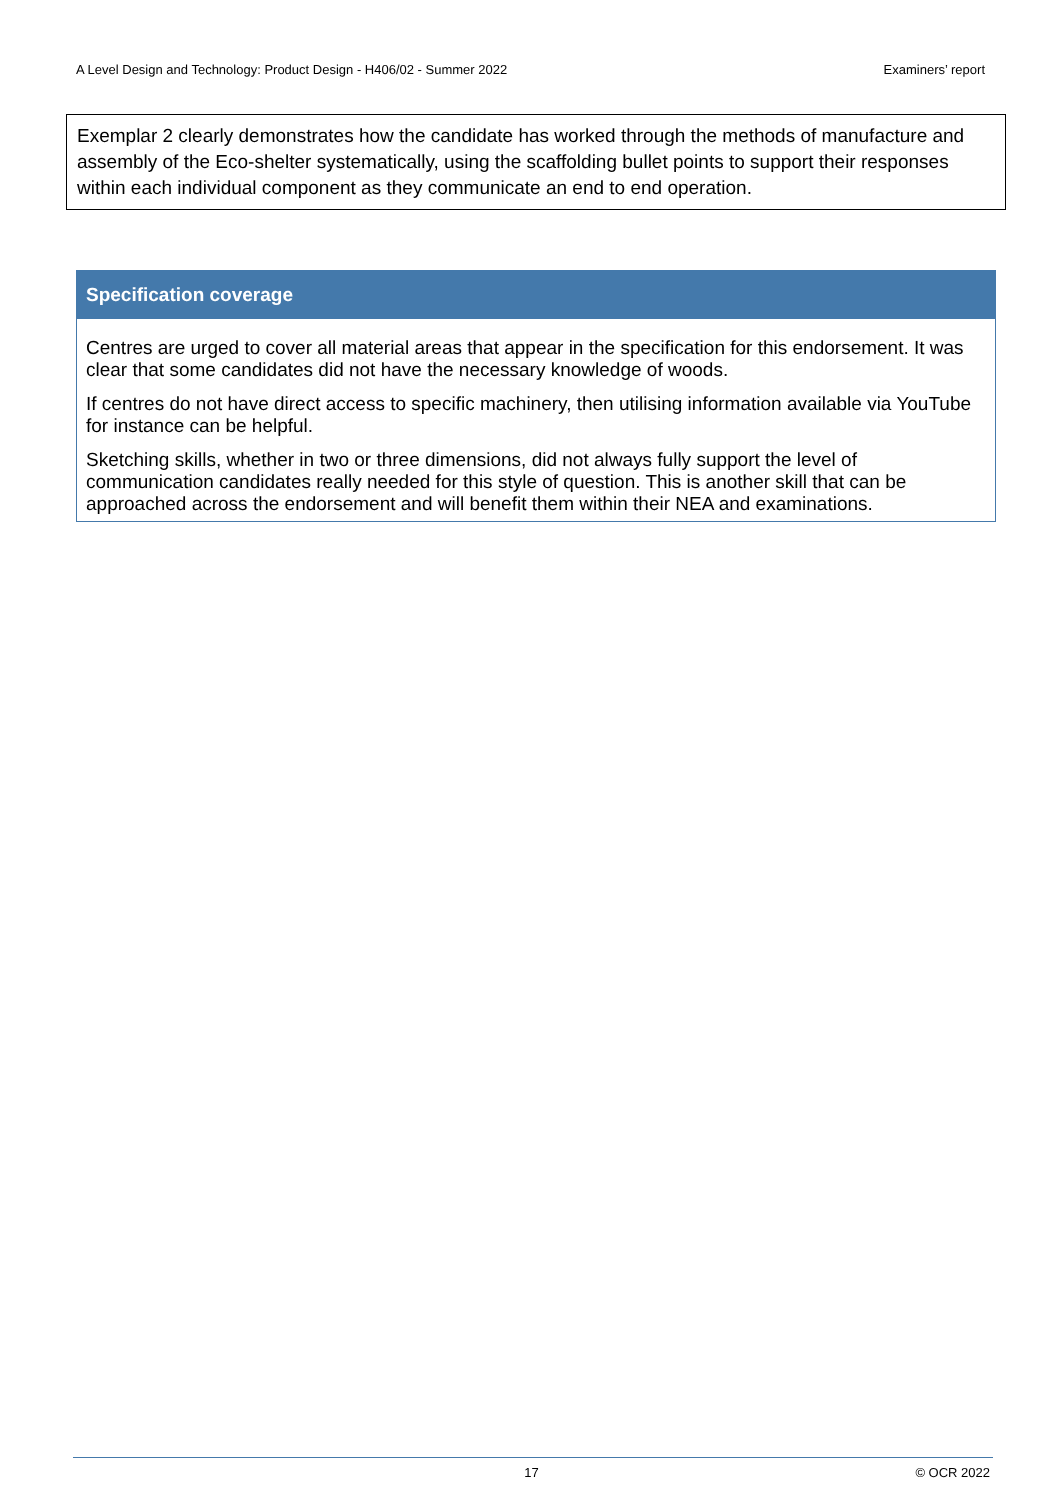A Level Design and Technology: Product Design - H406/02 - Summer 2022 Examiners’ report
Exemplar 2 clearly demonstrates how the candidate has worked through the methods of manufacture and assembly of the Eco-shelter systematically, using the scaffolding bullet points to support their responses within each individual component as they communicate an end to end operation.
Specification coverage
Centres are urged to cover all material areas that appear in the specification for this endorsement. It was clear that some candidates did not have the necessary knowledge of woods.
If centres do not have direct access to specific machinery, then utilising information available via YouTube for instance can be helpful.
Sketching skills, whether in two or three dimensions, did not always fully support the level of communication candidates really needed for this style of question. This is another skill that can be approached across the endorsement and will benefit them within their NEA and examinations.
17 © OCR 2022